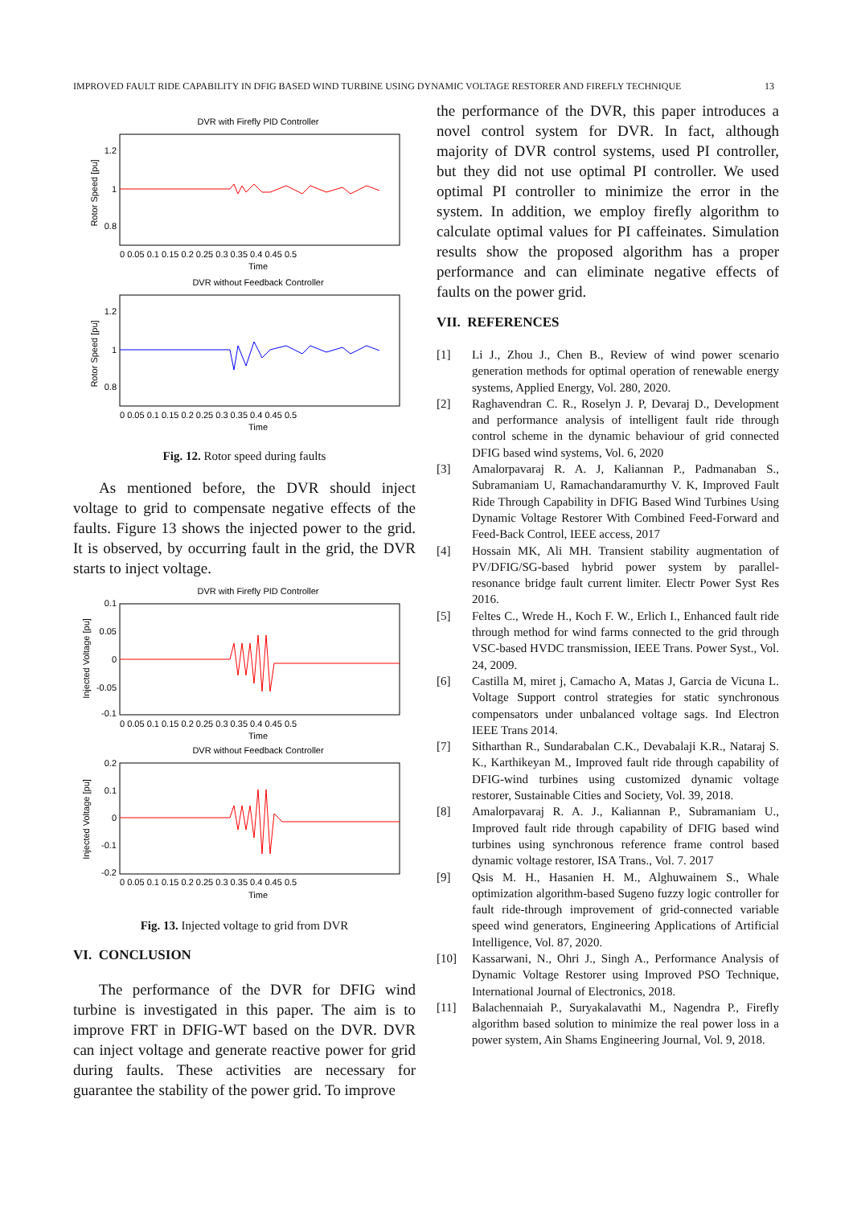IMPROVED FAULT RIDE CAPABILITY IN DFIG BASED WIND TURBINE USING DYNAMIC VOLTAGE RESTORER AND FIREFLY TECHNIQUE 13
DVR with Firefly PID Controller
Rotor Speed [pu]
1.2
1
0.8
0 0.05 0.1 0.15 0.2 0.25 0.3 0.35 0.4 0.45 0.5
Time
DVR without Feedback Controller
Rotor Speed [pu]
1.2
1
0.8
0 0.05 0.1 0.15 0.2 0.25 0.3 0.35 0.4 0.45 0.5
Time
Fig. 12. Rotor speed during faults
As mentioned before, the DVR should inject voltage to grid to compensate negative effects of the faults. Figure 13 shows the injected power to the grid. It is observed, by occurring fault in the grid, the DVR starts to inject voltage.
DVR with Firefly PID Controller
Injected Voltage [pu]
0.1
0.05
0
-0.05
-0.1
0 0.05 0.1 0.15 0.2 0.25 0.3 0.35 0.4 0.45 0.5
Time
DVR without Feedback Controller
Injected Voltage [pu]
0.2
0.1
0
-0.1
-0.2
0 0.05 0.1 0.15 0.2 0.25 0.3 0.35 0.4 0.45 0.5
Time
Fig. 13. Injected voltage to grid from DVR
VI. CONCLUSION
The performance of the DVR for DFIG wind turbine is investigated in this paper. The aim is to improve FRT in DFIG-WT based on the DVR. DVR can inject voltage and generate reactive power for grid during faults. These activities are necessary for guarantee the stability of the power grid. To improve
the performance of the DVR, this paper introduces a novel control system for DVR. In fact, although majority of DVR control systems, used PI controller, but they did not use optimal PI controller. We used optimal PI controller to minimize the error in the system. In addition, we employ firefly algorithm to calculate optimal values for PI caffeinates. Simulation results show the proposed algorithm has a proper performance and can eliminate negative effects of faults on the power grid.
VII. REFERENCES
[1] Li J., Zhou J., Chen B., Review of wind power scenario generation methods for optimal operation of renewable energy systems, Applied Energy, Vol. 280, 2020.
[2] Raghavendran C. R., Roselyn J. P, Devaraj D., Development and performance analysis of intelligent fault ride through control scheme in the dynamic behaviour of grid connected DFIG based wind systems, Vol. 6, 2020
[3] Amalorpavaraj R. A. J, Kaliannan P., Padmanaban S., Subramaniam U, Ramachandaramurthy V. K, Improved Fault Ride Through Capability in DFIG Based Wind Turbines Using Dynamic Voltage Restorer With Combined Feed-Forward and Feed-Back Control, IEEE access, 2017
[4] Hossain MK, Ali MH. Transient stability augmentation of PV/DFIG/SG-based hybrid power system by parallel-resonance bridge fault current limiter. Electr Power Syst Res 2016.
[5] Feltes C., Wrede H., Koch F. W., Erlich I., Enhanced fault ride through method for wind farms connected to the grid through VSC-based HVDC transmission, IEEE Trans. Power Syst., Vol. 24, 2009.
[6] Castilla M, miret j, Camacho A, Matas J, Garcia de Vicuna L. Voltage Support control strategies for static synchronous compensators under unbalanced voltage sags. Ind Electron IEEE Trans 2014.
[7] Sitharthan R., Sundarabalan C.K., Devabalaji K.R., Nataraj S. K., Karthikeyan M., Improved fault ride through capability of DFIG-wind turbines using customized dynamic voltage restorer, Sustainable Cities and Society, Vol. 39, 2018.
[8] Amalorpavaraj R. A. J., Kaliannan P., Subramaniam U., Improved fault ride through capability of DFIG based wind turbines using synchronous reference frame control based dynamic voltage restorer, ISA Trans., Vol. 7. 2017
[9] Qsis M. H., Hasanien H. M., Alghuwainem S., Whale optimization algorithm-based Sugeno fuzzy logic controller for fault ride-through improvement of grid-connected variable speed wind generators, Engineering Applications of Artificial Intelligence, Vol. 87, 2020.
[10] Kassarwani, N., Ohri J., Singh A., Performance Analysis of Dynamic Voltage Restorer using Improved PSO Technique, International Journal of Electronics, 2018.
[11] Balachennaiah P., Suryakalavathi M., Nagendra P., Firefly algorithm based solution to minimize the real power loss in a power system, Ain Shams Engineering Journal, Vol. 9, 2018.